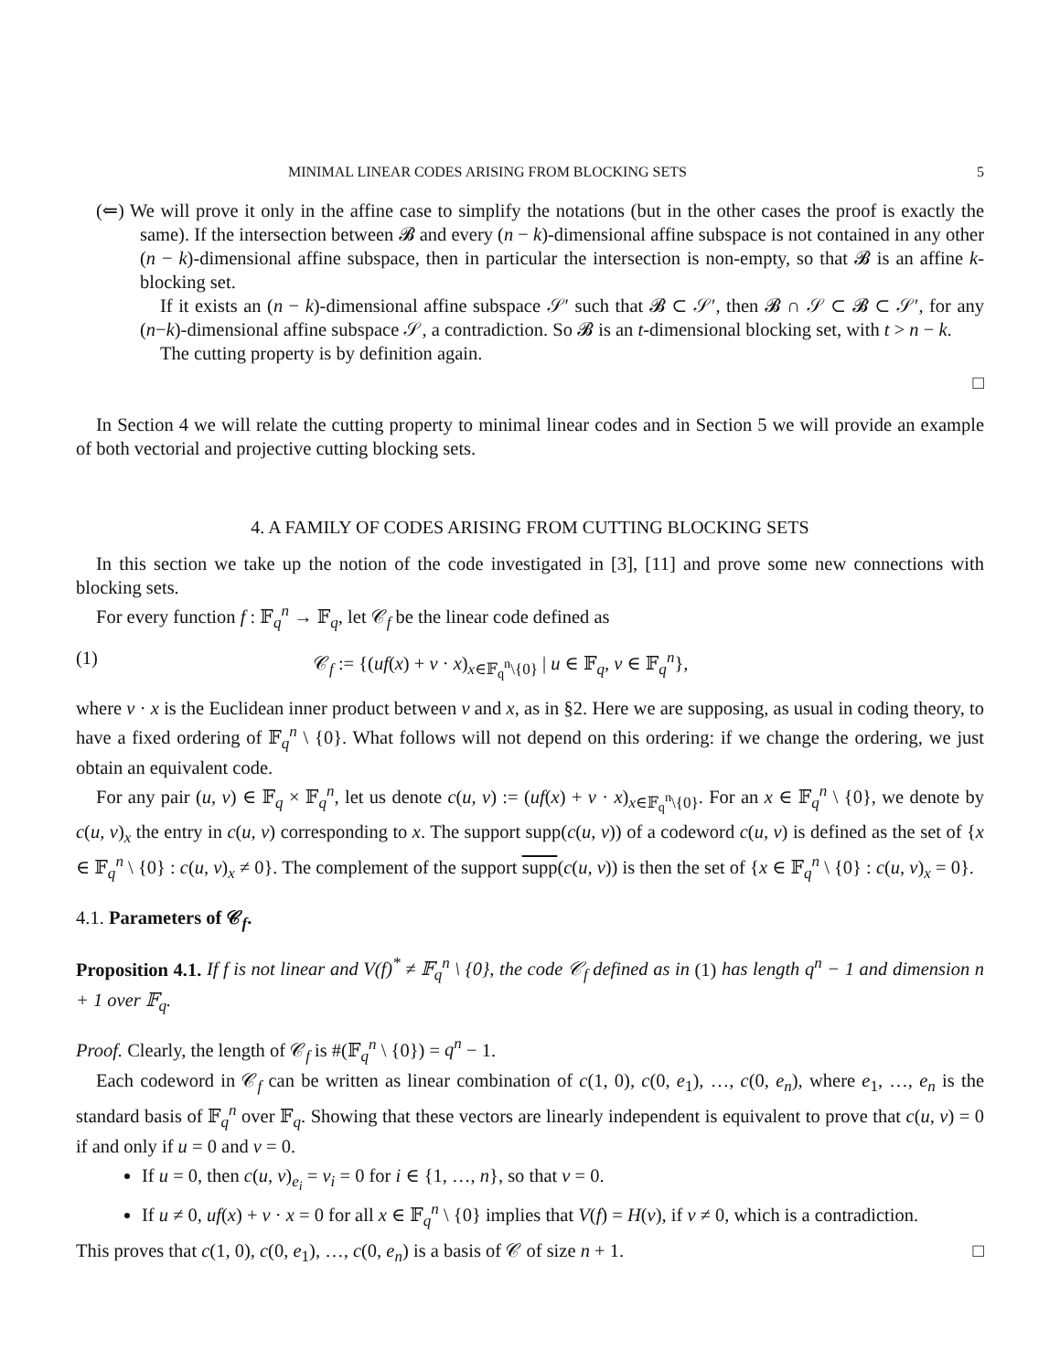MINIMAL LINEAR CODES ARISING FROM BLOCKING SETS 5
(⇐) We will prove it only in the affine case to simplify the notations (but in the other cases the proof is exactly the same). If the intersection between 𝓑 and every (n − k)-dimensional affine subspace is not contained in any other (n − k)-dimensional affine subspace, then in particular the intersection is non-empty, so that 𝓑 is an affine k-blocking set.
If it exists an (n − k)-dimensional affine subspace 𝒮′ such that 𝓑 ⊂ 𝒮′, then 𝓑 ∩ 𝒮 ⊂ 𝓑 ⊂ 𝒮′, for any (n−k)-dimensional affine subspace 𝒮, a contradiction. So 𝓑 is an t-dimensional blocking set, with t > n − k.
The cutting property is by definition again.
□
In Section 4 we will relate the cutting property to minimal linear codes and in Section 5 we will provide an example of both vectorial and projective cutting blocking sets.
4. A FAMILY OF CODES ARISING FROM CUTTING BLOCKING SETS
In this section we take up the notion of the code investigated in [3], [11] and prove some new connections with blocking sets.
For every function f : 𝔽<sub>q</sub><sup>n</sup> → 𝔽<sub>q</sub>, let 𝒞<sub>f</sub> be the linear code defined as
(1) 𝒞<sub>f</sub> := {(uf(x) + v · x)<sub>x∈𝔽<sub>q</sub><sup>n</sup>\{0}</sub> | u ∈ 𝔽<sub>q</sub>, v ∈ 𝔽<sub>q</sub><sup>n</sup>},
where v · x is the Euclidean inner product between v and x, as in §2. Here we are supposing, as usual in coding theory, to have a fixed ordering of 𝔽<sub>q</sub><sup>n</sup> \ {0}. What follows will not depend on this ordering: if we change the ordering, we just obtain an equivalent code.
For any pair (u, v) ∈ 𝔽<sub>q</sub> × 𝔽<sub>q</sub><sup>n</sup>, let us denote c(u, v) := (uf(x) + v · x)<sub>x∈𝔽<sub>q</sub><sup>n</sup>\{0}</sub>. For an x ∈ 𝔽<sub>q</sub><sup>n</sup> \ {0}, we denote by c(u, v)<sub>x</sub> the entry in c(u, v) corresponding to x. The support supp(c(u, v)) of a codeword c(u, v) is defined as the set of {x ∈ 𝔽<sub>q</sub><sup>n</sup> \ {0} : c(u, v)<sub>x</sub> ≠ 0}. The complement of the support supp(c(u, v)) is then the set of {x ∈ 𝔽<sub>q</sub><sup>n</sup> \ {0} : c(u, v)<sub>x</sub> = 0}.
4.1. Parameters of 𝒞<sub>f</sub>.
Proposition 4.1. If f is not linear and V(f)<sup>*</sup> ≠ 𝔽<sub>q</sub><sup>n</sup> \ {0}, the code 𝒞<sub>f</sub> defined as in (1) has length q<sup>n</sup> − 1 and dimension n + 1 over 𝔽<sub>q</sub>.
Proof. Clearly, the length of 𝒞<sub>f</sub> is #(𝔽<sub>q</sub><sup>n</sup> \ {0}) = q<sup>n</sup> − 1.
Each codeword in 𝒞<sub>f</sub> can be written as linear combination of c(1, 0), c(0, e<sub>1</sub>), …, c(0, e<sub>n</sub>), where e<sub>1</sub>, …, e<sub>n</sub> is the standard basis of 𝔽<sub>q</sub><sup>n</sup> over 𝔽<sub>q</sub>. Showing that these vectors are linearly independent is equivalent to prove that c(u, v) = 0 if and only if u = 0 and v = 0.
If u = 0, then c(u, v)<sub>e<sub>i</sub></sub> = v<sub>i</sub> = 0 for i ∈ {1, …, n}, so that v = 0.
If u ≠ 0, uf(x) + v · x = 0 for all x ∈ 𝔽<sub>q</sub><sup>n</sup> \ {0} implies that V(f) = H(v), if v ≠ 0, which is a contradiction.
This proves that c(1, 0), c(0, e<sub>1</sub>), …, c(0, e<sub>n</sub>) is a basis of 𝒞 of size n + 1. □